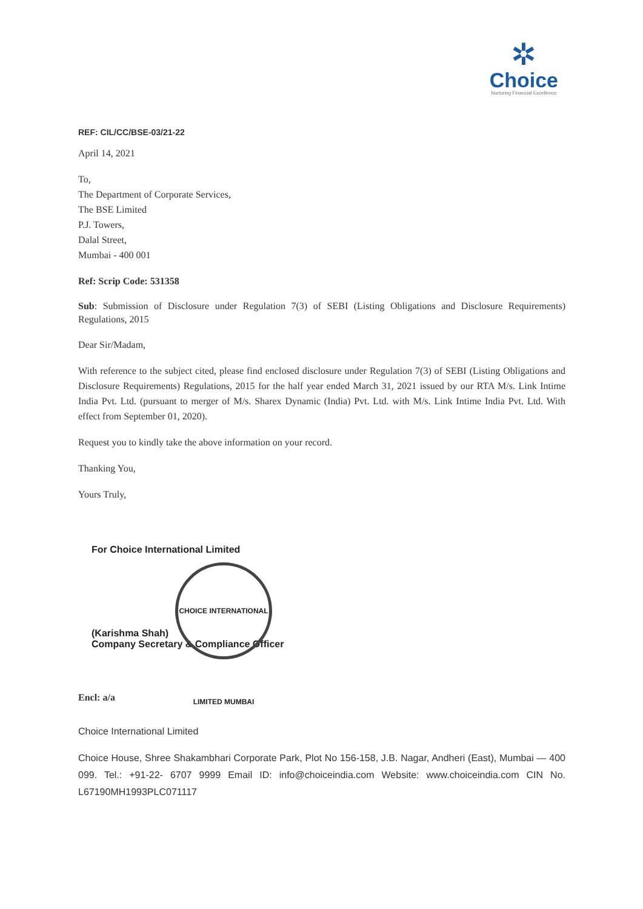✲
Choice
Nurturing Financial Excellence
REF: CIL/CC/BSE-03/21-22
April 14, 2021
To,
The Department of Corporate Services,
The BSE Limited
P.J. Towers,
Dalal Street,
Mumbai - 400 001
Ref: Scrip Code: 531358
Sub: Submission of Disclosure under Regulation 7(3) of SEBI (Listing Obligations and Disclosure Requirements) Regulations, 2015
Dear Sir/Madam,
With reference to the subject cited, please find enclosed disclosure under Regulation 7(3) of SEBI (Listing Obligations and Disclosure Requirements) Regulations, 2015 for the half year ended March 31, 2021 issued by our RTA M/s. Link Intime India Pvt. Ltd. (pursuant to merger of M/s. Sharex Dynamic (India) Pvt. Ltd. with M/s. Link Intime India Pvt. Ltd. With effect from September 01, 2020).
Request you to kindly take the above information on your record.
Thanking You,
Yours Truly,
For Choice International Limited
CHOICE INTERNATIONAL LIMITED MUMBAI
(Karishma Shah)
Company Secretary & Compliance Officer
Encl: a/a
Choice International Limited
Choice House, Shree Shakambhari Corporate Park, Plot No 156-158, J.B. Nagar, Andheri (East), Mumbai — 400 099. Tel.: +91-22- 6707 9999 Email ID: info@choiceindia.com Website: www.choiceindia.com CIN No. L67190MH1993PLC071117